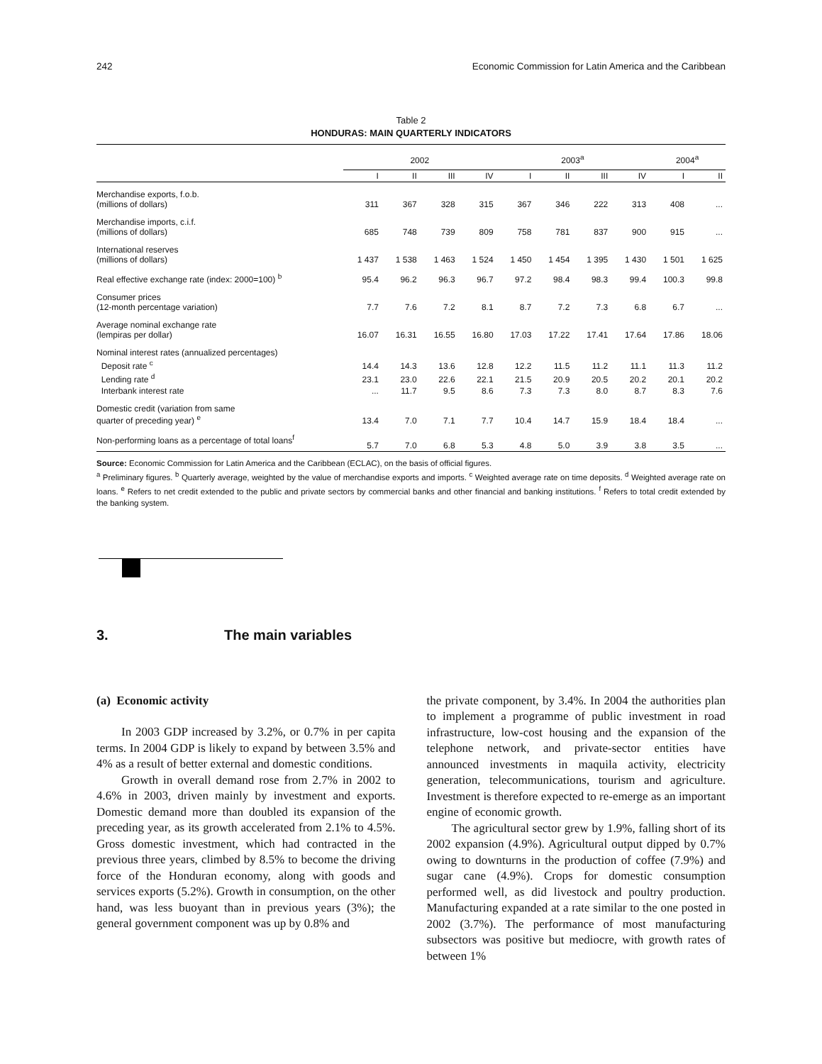242 Economic Commission for Latin America and the Caribbean
Table 2
HONDURAS: MAIN QUARTERLY INDICATORS
| | 2002 | | | | 2003<sup>a</sup> | | | | 2004<sup>a</sup> | |
| --- | --- | --- | --- | --- | --- | --- | --- | --- | --- | --- |
| | I | II | III | IV | I | II | III | IV | I | II |
| Merchandise exports, f.o.b. (millions of dollars) | 311 | 367 | 328 | 315 | 367 | 346 | 222 | 313 | 408 | ... |
| Merchandise imports, c.i.f. (millions of dollars) | 685 | 748 | 739 | 809 | 758 | 781 | 837 | 900 | 915 | ... |
| International reserves (millions of dollars) | 1 437 | 1 538 | 1 463 | 1 524 | 1 450 | 1 454 | 1 395 | 1 430 | 1 501 | 1 625 |
| Real effective exchange rate (index: 2000=100) <sup>b</sup> | 95.4 | 96.2 | 96.3 | 96.7 | 97.2 | 98.4 | 98.3 | 99.4 | 100.3 | 99.8 |
| Consumer prices (12-month percentage variation) | 7.7 | 7.6 | 7.2 | 8.1 | 8.7 | 7.2 | 7.3 | 6.8 | 6.7 | ... |
| Average nominal exchange rate (lempiras per dollar) | 16.07 | 16.31 | 16.55 | 16.80 | 17.03 | 17.22 | 17.41 | 17.64 | 17.86 | 18.06 |
| Nominal interest rates (annualized percentages) | | | | | | | | | | |
| Deposit rate <sup>c</sup> | 14.4 | 14.3 | 13.6 | 12.8 | 12.2 | 11.5 | 11.2 | 11.1 | 11.3 | 11.2 |
| Lending rate <sup>d</sup> | 23.1 | 23.0 | 22.6 | 22.1 | 21.5 | 20.9 | 20.5 | 20.2 | 20.1 | 20.2 |
| Interbank interest rate | ... | 11.7 | 9.5 | 8.6 | 7.3 | 7.3 | 8.0 | 8.7 | 8.3 | 7.6 |
| Domestic credit (variation from same quarter of preceding year) <sup>e</sup> | 13.4 | 7.0 | 7.1 | 7.7 | 10.4 | 14.7 | 15.9 | 18.4 | 18.4 | ... |
| Non-performing loans as a percentage of total loans<sup>f</sup> | 5.7 | 7.0 | 6.8 | 5.3 | 4.8 | 5.0 | 3.9 | 3.8 | 3.5 | ... |
Source: Economic Commission for Latin America and the Caribbean (ECLAC), on the basis of official figures.
<sup>a</sup> Preliminary figures. <sup>b</sup> Quarterly average, weighted by the value of merchandise exports and imports. <sup>c</sup> Weighted average rate on time deposits. <sup>d</sup> Weighted average rate on loans. <sup>e</sup> Refers to net credit extended to the public and private sectors by commercial banks and other financial and banking institutions. <sup>f</sup> Refers to total credit extended by the banking system.
3. The main variables
(a) Economic activity
In 2003 GDP increased by 3.2%, or 0.7% in per capita terms. In 2004 GDP is likely to expand by between 3.5% and 4% as a result of better external and domestic conditions.
Growth in overall demand rose from 2.7% in 2002 to 4.6% in 2003, driven mainly by investment and exports. Domestic demand more than doubled its expansion of the preceding year, as its growth accelerated from 2.1% to 4.5%. Gross domestic investment, which had contracted in the previous three years, climbed by 8.5% to become the driving force of the Honduran economy, along with goods and services exports (5.2%). Growth in consumption, on the other hand, was less buoyant than in previous years (3%); the general government component was up by 0.8% and
the private component, by 3.4%. In 2004 the authorities plan to implement a programme of public investment in road infrastructure, low-cost housing and the expansion of the telephone network, and private-sector entities have announced investments in maquila activity, electricity generation, telecommunications, tourism and agriculture. Investment is therefore expected to re-emerge as an important engine of economic growth.
The agricultural sector grew by 1.9%, falling short of its 2002 expansion (4.9%). Agricultural output dipped by 0.7% owing to downturns in the production of coffee (7.9%) and sugar cane (4.9%). Crops for domestic consumption performed well, as did livestock and poultry production. Manufacturing expanded at a rate similar to the one posted in 2002 (3.7%). The performance of most manufacturing subsectors was positive but mediocre, with growth rates of between 1%